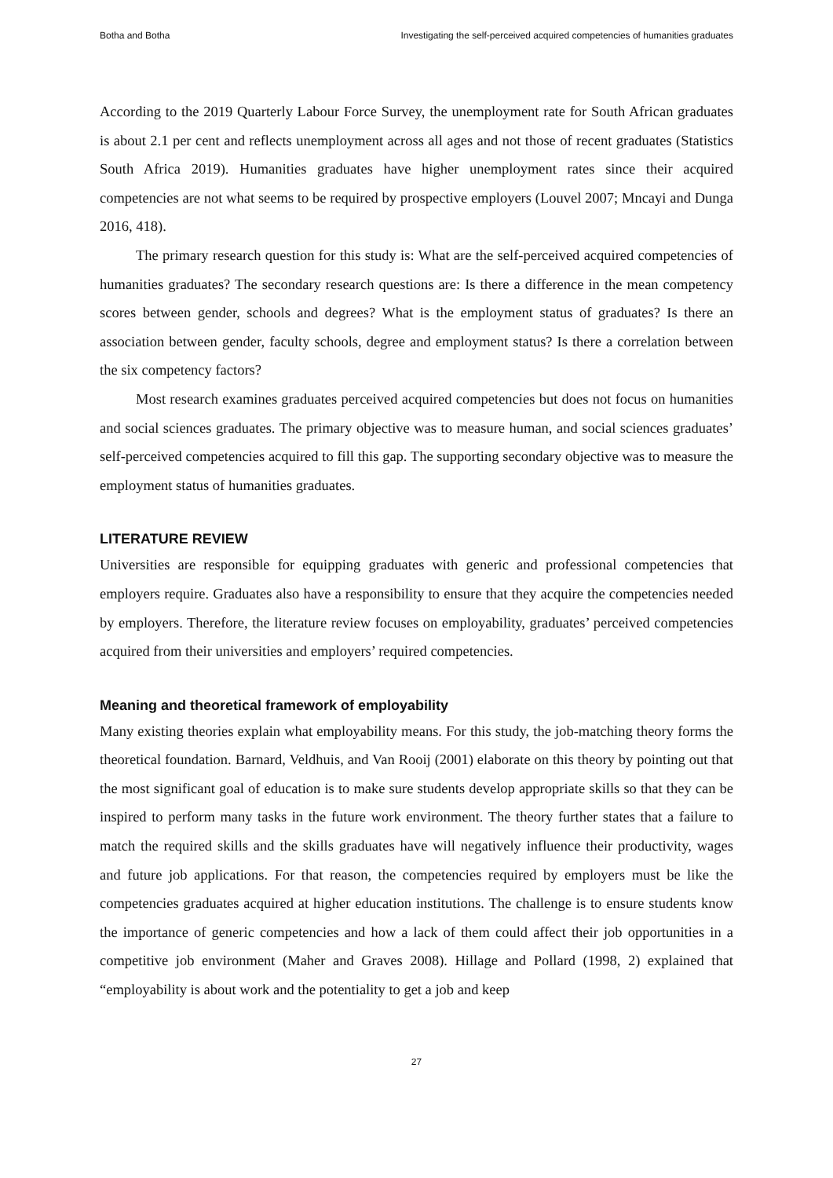Botha and Botha Investigating the self-perceived acquired competencies of humanities graduates
According to the 2019 Quarterly Labour Force Survey, the unemployment rate for South African graduates is about 2.1 per cent and reflects unemployment across all ages and not those of recent graduates (Statistics South Africa 2019). Humanities graduates have higher unemployment rates since their acquired competencies are not what seems to be required by prospective employers (Louvel 2007; Mncayi and Dunga 2016, 418).
The primary research question for this study is: What are the self-perceived acquired competencies of humanities graduates? The secondary research questions are: Is there a difference in the mean competency scores between gender, schools and degrees? What is the employment status of graduates? Is there an association between gender, faculty schools, degree and employment status? Is there a correlation between the six competency factors?
Most research examines graduates perceived acquired competencies but does not focus on humanities and social sciences graduates. The primary objective was to measure human, and social sciences graduates’ self-perceived competencies acquired to fill this gap. The supporting secondary objective was to measure the employment status of humanities graduates.
LITERATURE REVIEW
Universities are responsible for equipping graduates with generic and professional competencies that employers require. Graduates also have a responsibility to ensure that they acquire the competencies needed by employers. Therefore, the literature review focuses on employability, graduates’ perceived competencies acquired from their universities and employers’ required competencies.
Meaning and theoretical framework of employability
Many existing theories explain what employability means. For this study, the job-matching theory forms the theoretical foundation. Barnard, Veldhuis, and Van Rooij (2001) elaborate on this theory by pointing out that the most significant goal of education is to make sure students develop appropriate skills so that they can be inspired to perform many tasks in the future work environment. The theory further states that a failure to match the required skills and the skills graduates have will negatively influence their productivity, wages and future job applications. For that reason, the competencies required by employers must be like the competencies graduates acquired at higher education institutions. The challenge is to ensure students know the importance of generic competencies and how a lack of them could affect their job opportunities in a competitive job environment (Maher and Graves 2008). Hillage and Pollard (1998, 2) explained that “employability is about work and the potentiality to get a job and keep
27